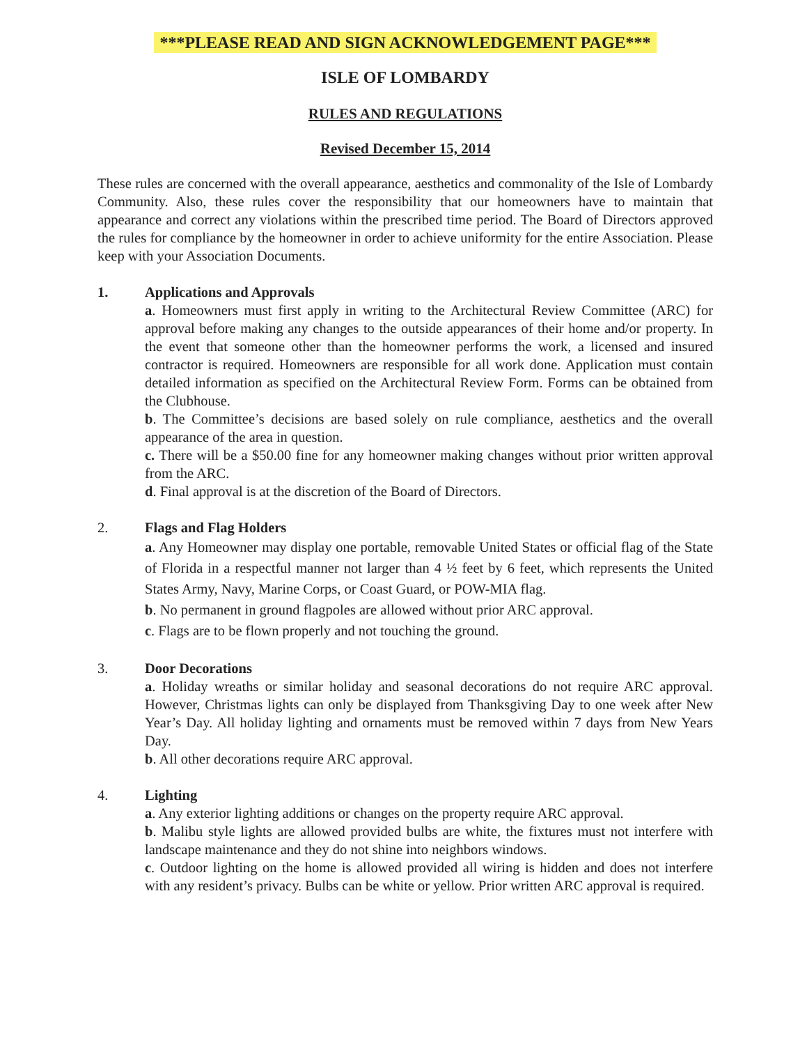***PLEASE READ AND SIGN ACKNOWLEDGEMENT PAGE***
ISLE OF LOMBARDY
RULES AND REGULATIONS
Revised December 15, 2014
These rules are concerned with the overall appearance, aesthetics and commonality of the Isle of Lombardy Community. Also, these rules cover the responsibility that our homeowners have to maintain that appearance and correct any violations within the prescribed time period. The Board of Directors approved the rules for compliance by the homeowner in order to achieve uniformity for the entire Association. Please keep with your Association Documents.
1. Applications and Approvals
a. Homeowners must first apply in writing to the Architectural Review Committee (ARC) for approval before making any changes to the outside appearances of their home and/or property. In the event that someone other than the homeowner performs the work, a licensed and insured contractor is required. Homeowners are responsible for all work done. Application must contain detailed information as specified on the Architectural Review Form. Forms can be obtained from the Clubhouse.
b. The Committee’s decisions are based solely on rule compliance, aesthetics and the overall appearance of the area in question.
c. There will be a $50.00 fine for any homeowner making changes without prior written approval from the ARC.
d. Final approval is at the discretion of the Board of Directors.
2. Flags and Flag Holders
a. Any Homeowner may display one portable, removable United States or official flag of the State of Florida in a respectful manner not larger than 4 ½ feet by 6 feet, which represents the United States Army, Navy, Marine Corps, or Coast Guard, or POW-MIA flag.
b. No permanent in ground flagpoles are allowed without prior ARC approval.
c. Flags are to be flown properly and not touching the ground.
3. Door Decorations
a. Holiday wreaths or similar holiday and seasonal decorations do not require ARC approval. However, Christmas lights can only be displayed from Thanksgiving Day to one week after New Year’s Day. All holiday lighting and ornaments must be removed within 7 days from New Years Day.
b. All other decorations require ARC approval.
4. Lighting
a. Any exterior lighting additions or changes on the property require ARC approval.
b. Malibu style lights are allowed provided bulbs are white, the fixtures must not interfere with landscape maintenance and they do not shine into neighbors windows.
c. Outdoor lighting on the home is allowed provided all wiring is hidden and does not interfere with any resident’s privacy. Bulbs can be white or yellow. Prior written ARC approval is required.